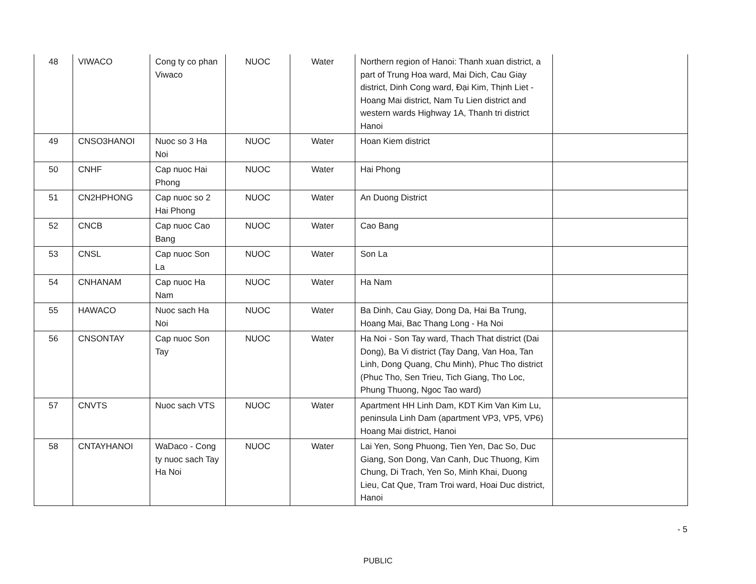| 48 | VIWACO | Cong ty co phan Viwaco | NUOC | Water | Northern region of Hanoi: Thanh xuan district, a part of Trung Hoa ward, Mai Dich, Cau Giay district, Dinh Cong ward, Đại Kim, Thịnh Liet - Hoang Mai district, Nam Tu Lien district and western wards Highway 1A, Thanh tri district Hanoi | |
| 49 | CNSO3HANOI | Nuoc so 3 Ha Noi | NUOC | Water | Hoan Kiem district | |
| 50 | CNHF | Cap nuoc Hai Phong | NUOC | Water | Hai Phong | |
| 51 | CN2HPHONG | Cap nuoc so 2 Hai Phong | NUOC | Water | An Duong District | |
| 52 | CNCB | Cap nuoc Cao Bang | NUOC | Water | Cao Bang | |
| 53 | CNSL | Cap nuoc Son La | NUOC | Water | Son La | |
| 54 | CNHANAM | Cap nuoc Ha Nam | NUOC | Water | Ha Nam | |
| 55 | HAWACO | Nuoc sach Ha Noi | NUOC | Water | Ba Dinh, Cau Giay, Dong Da, Hai Ba Trung, Hoang Mai, Bac Thang Long - Ha Noi | |
| 56 | CNSONTAY | Cap nuoc Son Tay | NUOC | Water | Ha Noi - Son Tay ward, Thach That district (Dai Dong), Ba Vi district (Tay Dang, Van Hoa, Tan Linh, Dong Quang, Chu Minh), Phuc Tho district (Phuc Tho, Sen Trieu, Tich Giang, Tho Loc, Phung Thuong, Ngoc Tao ward) | |
| 57 | CNVTS | Nuoc sach VTS | NUOC | Water | Apartment HH Linh Dam, KDT Kim Van Kim Lu, peninsula Linh Dam (apartment VP3, VP5, VP6) Hoang Mai district, Hanoi | |
| 58 | CNTAYHANOI | WaDaco - Cong ty nuoc sach Tay Ha Noi | NUOC | Water | Lai Yen, Song Phuong, Tien Yen, Dac So, Duc Giang, Son Dong, Van Canh, Duc Thuong, Kim Chung, Di Trach, Yen So, Minh Khai, Duong Lieu, Cat Que, Tram Troi ward, Hoai Duc district, Hanoi | |
- 5
PUBLIC